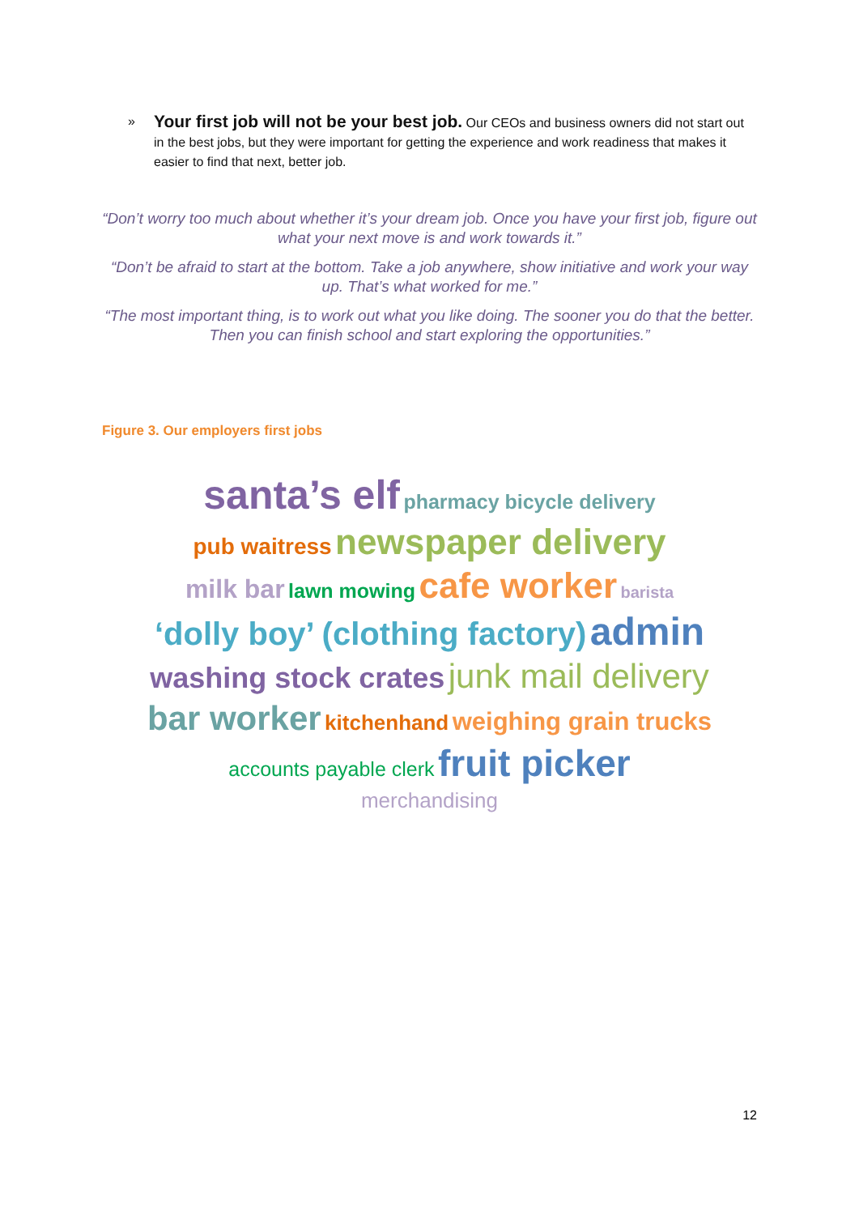»
Your first job will not be your best job. Our CEOs and business owners did not start out in the best jobs, but they were important for getting the experience and work readiness that makes it easier to find that next, better job.
“Don’t worry too much about whether it’s your dream job. Once you have your first job, figure out what your next move is and work towards it.”
“Don’t be afraid to start at the bottom. Take a job anywhere, show initiative and work your way up. That’s what worked for me.”
“The most important thing, is to work out what you like doing. The sooner you do that the better. Then you can finish school and start exploring the opportunities.”
Figure 3. Our employers first jobs
santa’s elf pharmacy bicycle delivery
pub waitress newspaper delivery
milk bar lawn mowing cafe worker barista
‘dolly boy’ (clothing factory) admin
washing stock crates junk mail delivery
bar worker kitchenhand weighing grain trucks
accounts payable clerk fruit picker
merchandising
12